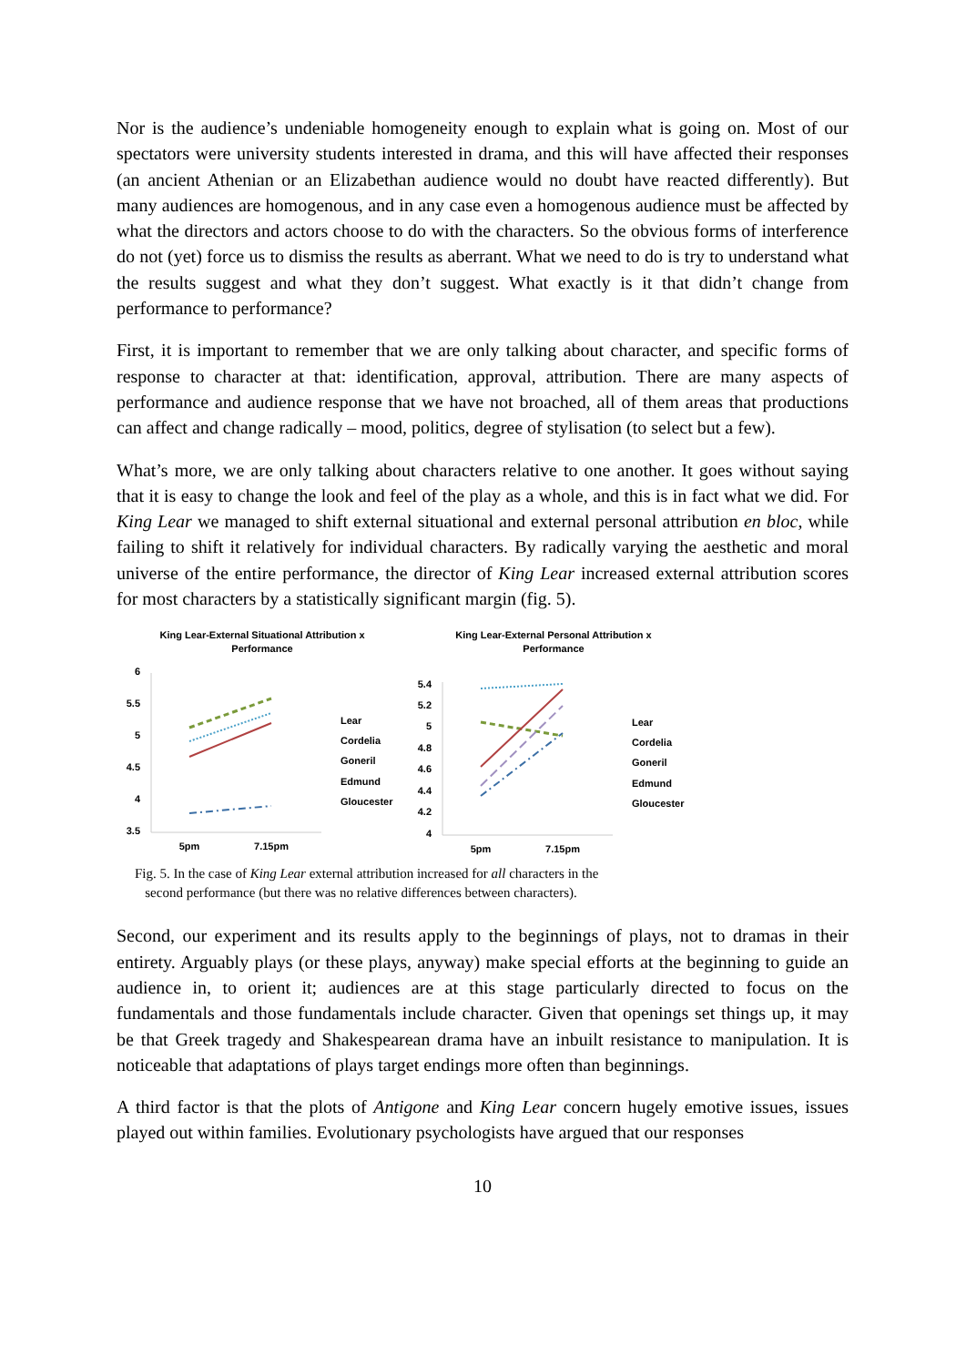Nor is the audience’s undeniable homogeneity enough to explain what is going on. Most of our spectators were university students interested in drama, and this will have affected their responses (an ancient Athenian or an Elizabethan audience would no doubt have reacted differently). But many audiences are homogenous, and in any case even a homogenous audience must be affected by what the directors and actors choose to do with the characters. So the obvious forms of interference do not (yet) force us to dismiss the results as aberrant. What we need to do is try to understand what the results suggest and what they don’t suggest. What exactly is it that didn’t change from performance to performance?
First, it is important to remember that we are only talking about character, and specific forms of response to character at that: identification, approval, attribution. There are many aspects of performance and audience response that we have not broached, all of them areas that productions can affect and change radically – mood, politics, degree of stylisation (to select but a few).
What’s more, we are only talking about characters relative to one another. It goes without saying that it is easy to change the look and feel of the play as a whole, and this is in fact what we did. For King Lear we managed to shift external situational and external personal attribution en bloc, while failing to shift it relatively for individual characters. By radically varying the aesthetic and moral universe of the entire performance, the director of King Lear increased external attribution scores for most characters by a statistically significant margin (fig. 5).
King Lear-External Situational Attribution x
Performance
6
5.5
5
4.5
4
3.5
5pm
7.15pm
Lear
Cordelia
Goneril
Edmund
Gloucester
King Lear-External Personal Attribution x
Performance
5.4
5.2
5
4.8
4.6
4.4
4.2
4
5pm
7.15pm
Lear
Cordelia
Goneril
Edmund
Gloucester
Fig. 5. In the case of King Lear external attribution increased for all characters in the
second performance (but there was no relative differences between characters).
Second, our experiment and its results apply to the beginnings of plays, not to dramas in their entirety. Arguably plays (or these plays, anyway) make special efforts at the beginning to guide an audience in, to orient it; audiences are at this stage particularly directed to focus on the fundamentals and those fundamentals include character. Given that openings set things up, it may be that Greek tragedy and Shakespearean drama have an inbuilt resistance to manipulation. It is noticeable that adaptations of plays target endings more often than beginnings.
A third factor is that the plots of Antigone and King Lear concern hugely emotive issues, issues played out within families. Evolutionary psychologists have argued that our responses
10